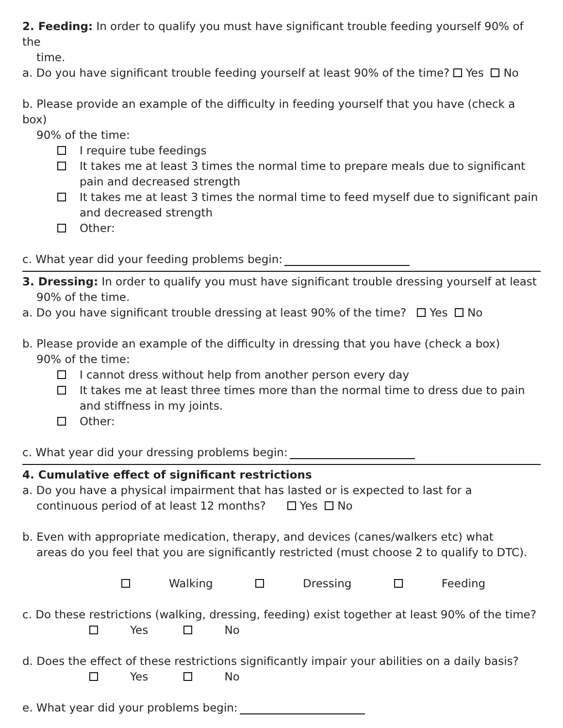2. Feeding: In order to qualify you must have significant trouble feeding yourself 90% of the
time.
a. Do you have significant trouble feeding yourself at least 90% of the time? Yes No
b. Please provide an example of the difficulty in feeding yourself that you have (check a box)
90% of the time:
I require tube feedings
It takes me at least 3 times the normal time to prepare meals due to significant pain and decreased strength
It takes me at least 3 times the normal time to feed myself due to significant pain and decreased strength
Other:
c. What year did your feeding problems begin:
3. Dressing: In order to qualify you must have significant trouble dressing yourself at least
90% of the time.
a. Do you have significant trouble dressing at least 90% of the time? Yes No
b. Please provide an example of the difficulty in dressing that you have (check a box)
90% of the time:
I cannot dress without help from another person every day
It takes me at least three times more than the normal time to dress due to pain and stiffness in my joints.
Other:
c. What year did your dressing problems begin:
4. Cumulative effect of significant restrictions
a. Do you have a physical impairment that has lasted or is expected to last for a
continuous period of at least 12 months? Yes No
b. Even with appropriate medication, therapy, and devices (canes/walkers etc) what
areas do you feel that you are significantly restricted (must choose 2 to qualify to DTC).
Walking Dressing Feeding
c. Do these restrictions (walking, dressing, feeding) exist together at least 90% of the time?
Yes No
d. Does the effect of these restrictions significantly impair your abilities on a daily basis?
Yes No
e. What year did your problems begin: